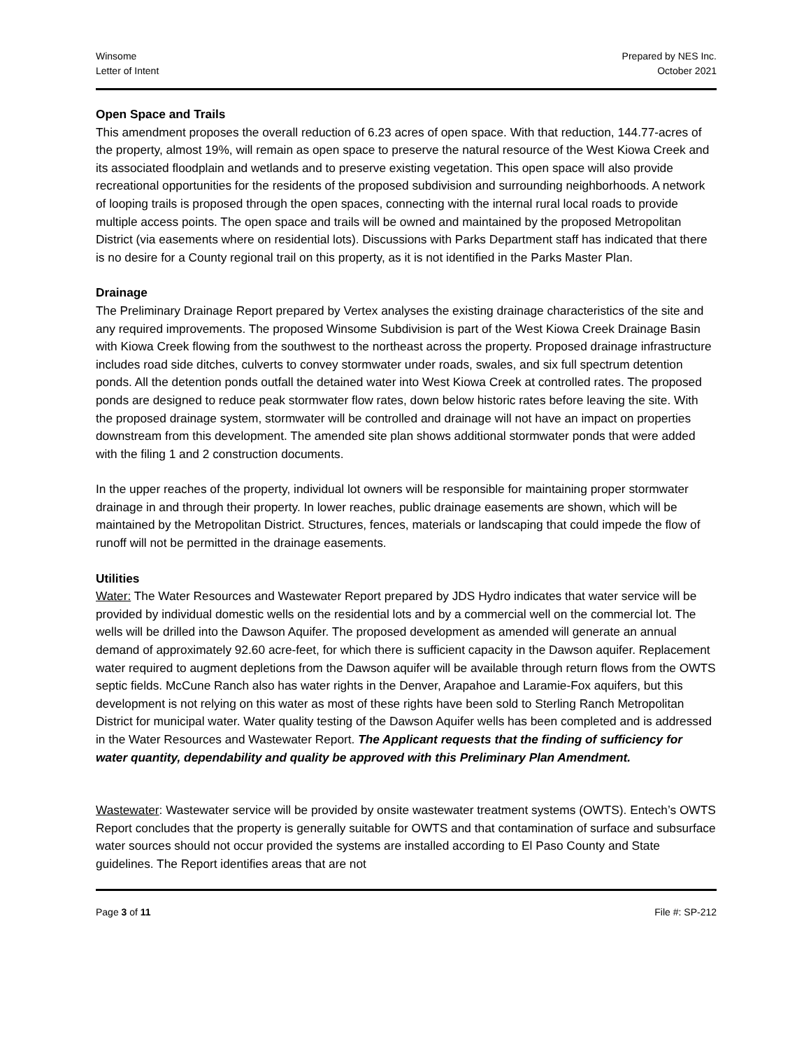Winsome
Letter of Intent
Prepared by NES Inc.
October 2021
Open Space and Trails
This amendment proposes the overall reduction of 6.23 acres of open space. With that reduction, 144.77-acres of the property, almost 19%, will remain as open space to preserve the natural resource of the West Kiowa Creek and its associated floodplain and wetlands and to preserve existing vegetation. This open space will also provide recreational opportunities for the residents of the proposed subdivision and surrounding neighborhoods. A network of looping trails is proposed through the open spaces, connecting with the internal rural local roads to provide multiple access points. The open space and trails will be owned and maintained by the proposed Metropolitan District (via easements where on residential lots). Discussions with Parks Department staff has indicated that there is no desire for a County regional trail on this property, as it is not identified in the Parks Master Plan.
Drainage
The Preliminary Drainage Report prepared by Vertex analyses the existing drainage characteristics of the site and any required improvements. The proposed Winsome Subdivision is part of the West Kiowa Creek Drainage Basin with Kiowa Creek flowing from the southwest to the northeast across the property. Proposed drainage infrastructure includes road side ditches, culverts to convey stormwater under roads, swales, and six full spectrum detention ponds. All the detention ponds outfall the detained water into West Kiowa Creek at controlled rates. The proposed ponds are designed to reduce peak stormwater flow rates, down below historic rates before leaving the site. With the proposed drainage system, stormwater will be controlled and drainage will not have an impact on properties downstream from this development. The amended site plan shows additional stormwater ponds that were added with the filing 1 and 2 construction documents.
In the upper reaches of the property, individual lot owners will be responsible for maintaining proper stormwater drainage in and through their property. In lower reaches, public drainage easements are shown, which will be maintained by the Metropolitan District. Structures, fences, materials or landscaping that could impede the flow of runoff will not be permitted in the drainage easements.
Utilities
Water: The Water Resources and Wastewater Report prepared by JDS Hydro indicates that water service will be provided by individual domestic wells on the residential lots and by a commercial well on the commercial lot. The wells will be drilled into the Dawson Aquifer. The proposed development as amended will generate an annual demand of approximately 92.60 acre-feet, for which there is sufficient capacity in the Dawson aquifer. Replacement water required to augment depletions from the Dawson aquifer will be available through return flows from the OWTS septic fields. McCune Ranch also has water rights in the Denver, Arapahoe and Laramie-Fox aquifers, but this development is not relying on this water as most of these rights have been sold to Sterling Ranch Metropolitan District for municipal water. Water quality testing of the Dawson Aquifer wells has been completed and is addressed in the Water Resources and Wastewater Report. The Applicant requests that the finding of sufficiency for water quantity, dependability and quality be approved with this Preliminary Plan Amendment.
Wastewater: Wastewater service will be provided by onsite wastewater treatment systems (OWTS). Entech’s OWTS Report concludes that the property is generally suitable for OWTS and that contamination of surface and subsurface water sources should not occur provided the systems are installed according to El Paso County and State guidelines. The Report identifies areas that are not
Page 3 of 11 File #: SP-212